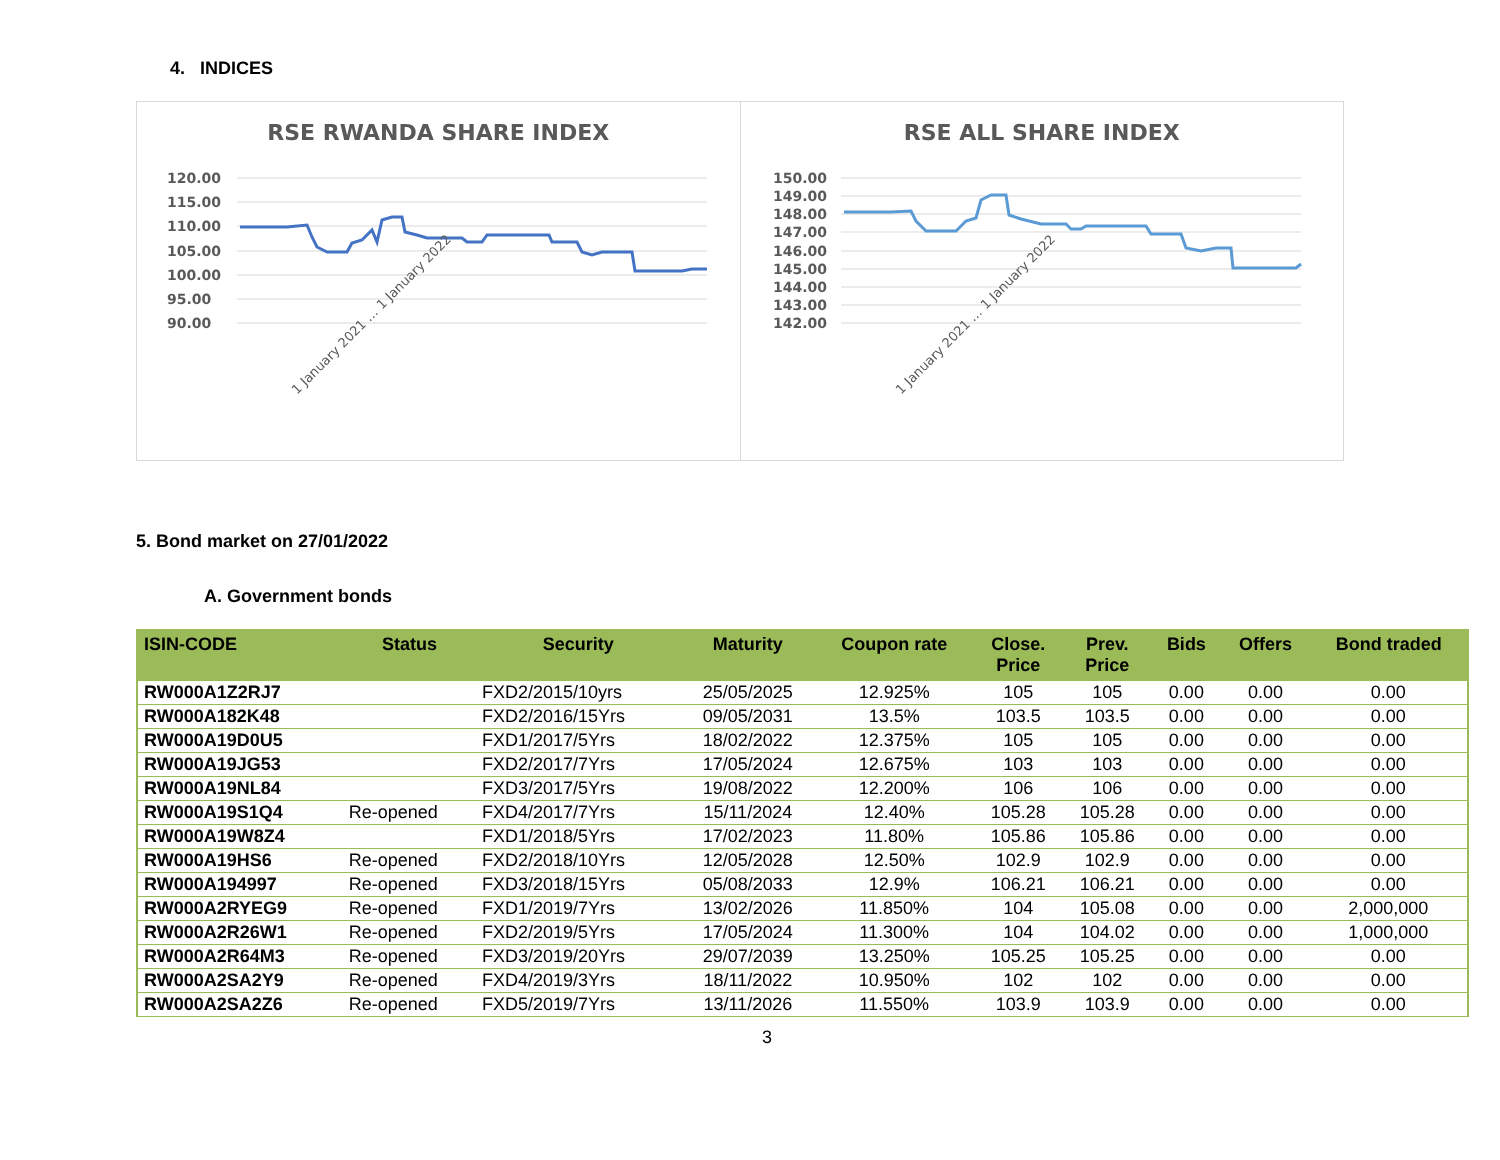4. INDICES
RSE RWANDA SHARE INDEX
120.00
115.00
110.00
105.00
100.00
95.00
90.00
1 January 2021 … 1 January 2022
RSE ALL SHARE INDEX
150.00
149.00
148.00
147.00
146.00
145.00
144.00
143.00
142.00
1 January 2021 … 1 January 2022
5. Bond market on 27/01/2022
A. Government bonds
| ISIN-CODE | Status | Security | Maturity | Coupon rate | Close. Price | Prev. Price | Bids | Offers | Bond traded |
| --- | --- | --- | --- | --- | --- | --- | --- | --- | --- |
| RW000A1Z2RJ7 | | FXD2/2015/10yrs | 25/05/2025 | 12.925% | 105 | 105 | 0.00 | 0.00 | 0.00 |
| RW000A182K48 | | FXD2/2016/15Yrs | 09/05/2031 | 13.5% | 103.5 | 103.5 | 0.00 | 0.00 | 0.00 |
| RW000A19D0U5 | | FXD1/2017/5Yrs | 18/02/2022 | 12.375% | 105 | 105 | 0.00 | 0.00 | 0.00 |
| RW000A19JG53 | | FXD2/2017/7Yrs | 17/05/2024 | 12.675% | 103 | 103 | 0.00 | 0.00 | 0.00 |
| RW000A19NL84 | | FXD3/2017/5Yrs | 19/08/2022 | 12.200% | 106 | 106 | 0.00 | 0.00 | 0.00 |
| RW000A19S1Q4 | Re-opened | FXD4/2017/7Yrs | 15/11/2024 | 12.40% | 105.28 | 105.28 | 0.00 | 0.00 | 0.00 |
| RW000A19W8Z4 | | FXD1/2018/5Yrs | 17/02/2023 | 11.80% | 105.86 | 105.86 | 0.00 | 0.00 | 0.00 |
| RW000A19HS6 | Re-opened | FXD2/2018/10Yrs | 12/05/2028 | 12.50% | 102.9 | 102.9 | 0.00 | 0.00 | 0.00 |
| RW000A194997 | Re-opened | FXD3/2018/15Yrs | 05/08/2033 | 12.9% | 106.21 | 106.21 | 0.00 | 0.00 | 0.00 |
| RW000A2RYEG9 | Re-opened | FXD1/2019/7Yrs | 13/02/2026 | 11.850% | 104 | 105.08 | 0.00 | 0.00 | 2,000,000 |
| RW000A2R26W1 | Re-opened | FXD2/2019/5Yrs | 17/05/2024 | 11.300% | 104 | 104.02 | 0.00 | 0.00 | 1,000,000 |
| RW000A2R64M3 | Re-opened | FXD3/2019/20Yrs | 29/07/2039 | 13.250% | 105.25 | 105.25 | 0.00 | 0.00 | 0.00 |
| RW000A2SA2Y9 | Re-opened | FXD4/2019/3Yrs | 18/11/2022 | 10.950% | 102 | 102 | 0.00 | 0.00 | 0.00 |
| RW000A2SA2Z6 | Re-opened | FXD5/2019/7Yrs | 13/11/2026 | 11.550% | 103.9 | 103.9 | 0.00 | 0.00 | 0.00 |
3